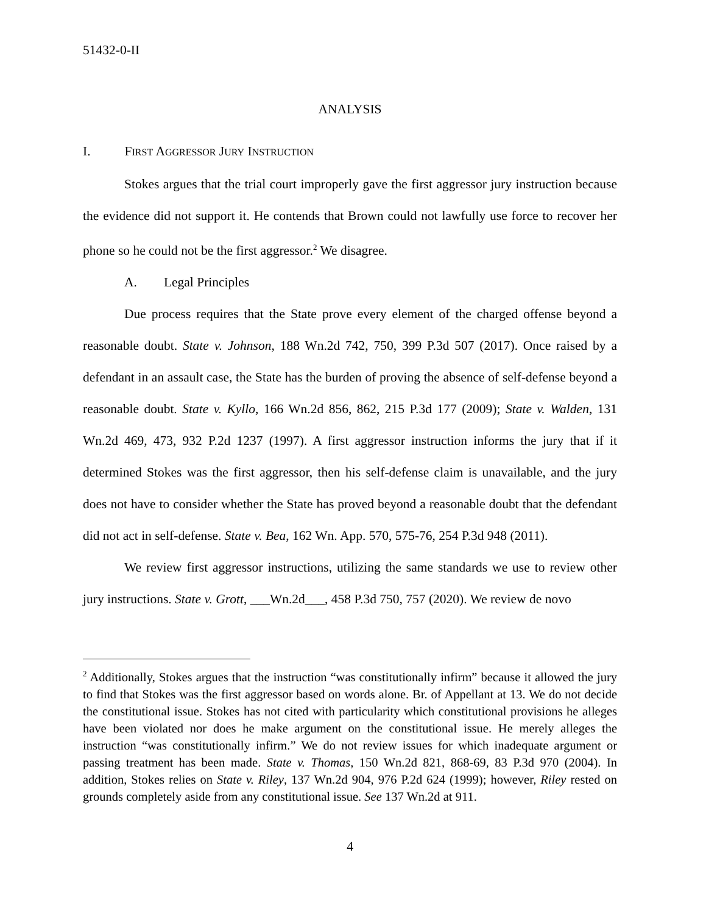51432-0-II
ANALYSIS
I. FIRST AGGRESSOR JURY INSTRUCTION
Stokes argues that the trial court improperly gave the first aggressor jury instruction because the evidence did not support it. He contends that Brown could not lawfully use force to recover her phone so he could not be the first aggressor.<sup>2</sup> We disagree.
A. Legal Principles
Due process requires that the State prove every element of the charged offense beyond a reasonable doubt. State v. Johnson, 188 Wn.2d 742, 750, 399 P.3d 507 (2017). Once raised by a defendant in an assault case, the State has the burden of proving the absence of self-defense beyond a reasonable doubt. State v. Kyllo, 166 Wn.2d 856, 862, 215 P.3d 177 (2009); State v. Walden, 131 Wn.2d 469, 473, 932 P.2d 1237 (1997). A first aggressor instruction informs the jury that if it determined Stokes was the first aggressor, then his self-defense claim is unavailable, and the jury does not have to consider whether the State has proved beyond a reasonable doubt that the defendant did not act in self-defense. State v. Bea, 162 Wn. App. 570, 575-76, 254 P.3d 948 (2011).
We review first aggressor instructions, utilizing the same standards we use to review other jury instructions. State v. Grott, ___Wn.2d___, 458 P.3d 750, 757 (2020). We review de novo
<sup>2</sup> Additionally, Stokes argues that the instruction “was constitutionally infirm” because it allowed the jury to find that Stokes was the first aggressor based on words alone. Br. of Appellant at 13. We do not decide the constitutional issue. Stokes has not cited with particularity which constitutional provisions he alleges have been violated nor does he make argument on the constitutional issue. He merely alleges the instruction “was constitutionally infirm.” We do not review issues for which inadequate argument or passing treatment has been made. State v. Thomas, 150 Wn.2d 821, 868-69, 83 P.3d 970 (2004). In addition, Stokes relies on State v. Riley, 137 Wn.2d 904, 976 P.2d 624 (1999); however, Riley rested on grounds completely aside from any constitutional issue. See 137 Wn.2d at 911.
4